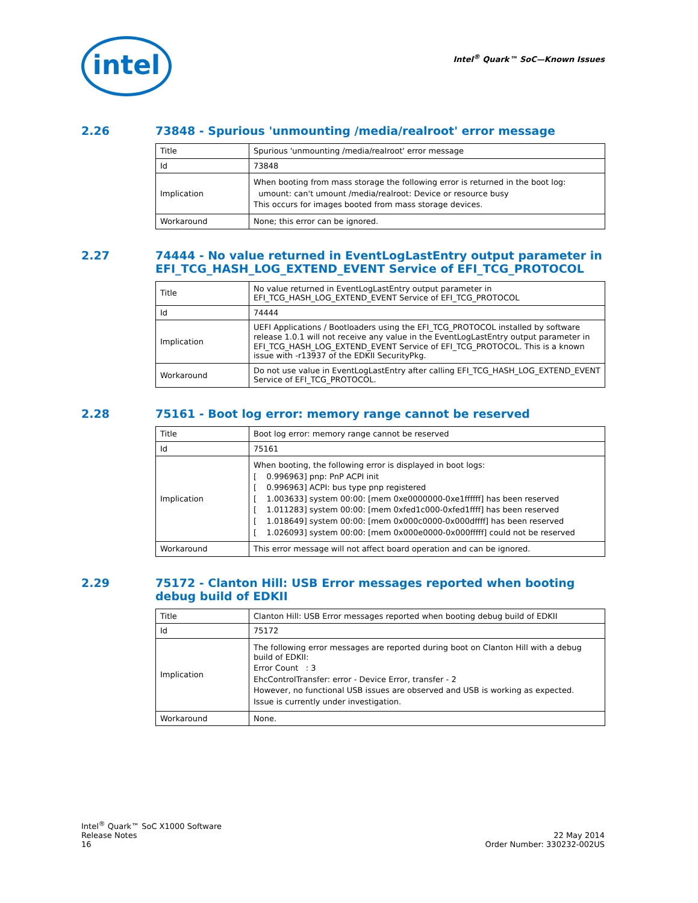intel Intel<sup>®</sup> Quark™ SoC—Known Issues
2.26 73848 - Spurious 'unmounting /media/realroot' error message
| Title | Spurious 'unmounting /media/realroot' error message |
| Id | 73848 |
| Implication | When booting from mass storage the following error is returned in the boot log: umount: can't umount /media/realroot: Device or resource busy This occurs for images booted from mass storage devices. |
| Workaround | None; this error can be ignored. |
2.27 74444 - No value returned in EventLogLastEntry output parameter in EFI_TCG_HASH_LOG_EXTEND_EVENT Service of EFI_TCG_PROTOCOL
| Title | No value returned in EventLogLastEntry output parameter in EFI_TCG_HASH_LOG_EXTEND_EVENT Service of EFI_TCG_PROTOCOL |
| Id | 74444 |
| Implication | UEFI Applications / Bootloaders using the EFI_TCG_PROTOCOL installed by software release 1.0.1 will not receive any value in the EventLogLastEntry output parameter in EFI_TCG_HASH_LOG_EXTEND_EVENT Service of EFI_TCG_PROTOCOL. This is a known issue with -r13937 of the EDKII SecurityPkg. |
| Workaround | Do not use value in EventLogLastEntry after calling EFI_TCG_HASH_LOG_EXTEND_EVENT Service of EFI_TCG_PROTOCOL. |
2.28 75161 - Boot log error: memory range cannot be reserved
| Title | Boot log error: memory range cannot be reserved |
| Id | 75161 |
| Implication | When booting, the following error is displayed in boot logs: [ 0.996963] pnp: PnP ACPI init [ 0.996963] ACPI: bus type pnp registered [ 1.003633] system 00:00: [mem 0xe0000000-0xe1ffffff] has been reserved [ 1.011283] system 00:00: [mem 0xfed1c000-0xfed1ffff] has been reserved [ 1.018649] system 00:00: [mem 0x000c0000-0x000dffff] has been reserved [ 1.026093] system 00:00: [mem 0x000e0000-0x000fffff] could not be reserved |
| Workaround | This error message will not affect board operation and can be ignored. |
2.29 75172 - Clanton Hill: USB Error messages reported when booting debug build of EDKII
| Title | Clanton Hill: USB Error messages reported when booting debug build of EDKII |
| Id | 75172 |
| Implication | The following error messages are reported during boot on Clanton Hill with a debug build of EDKII: Error Count : 3 EhcControlTransfer: error - Device Error, transfer - 2 However, no functional USB issues are observed and USB is working as expected. Issue is currently under investigation. |
| Workaround | None. |
Intel<sup>®</sup> Quark™ SoC X1000 Software
Release Notes
16
22 May 2014
Order Number: 330232-002US